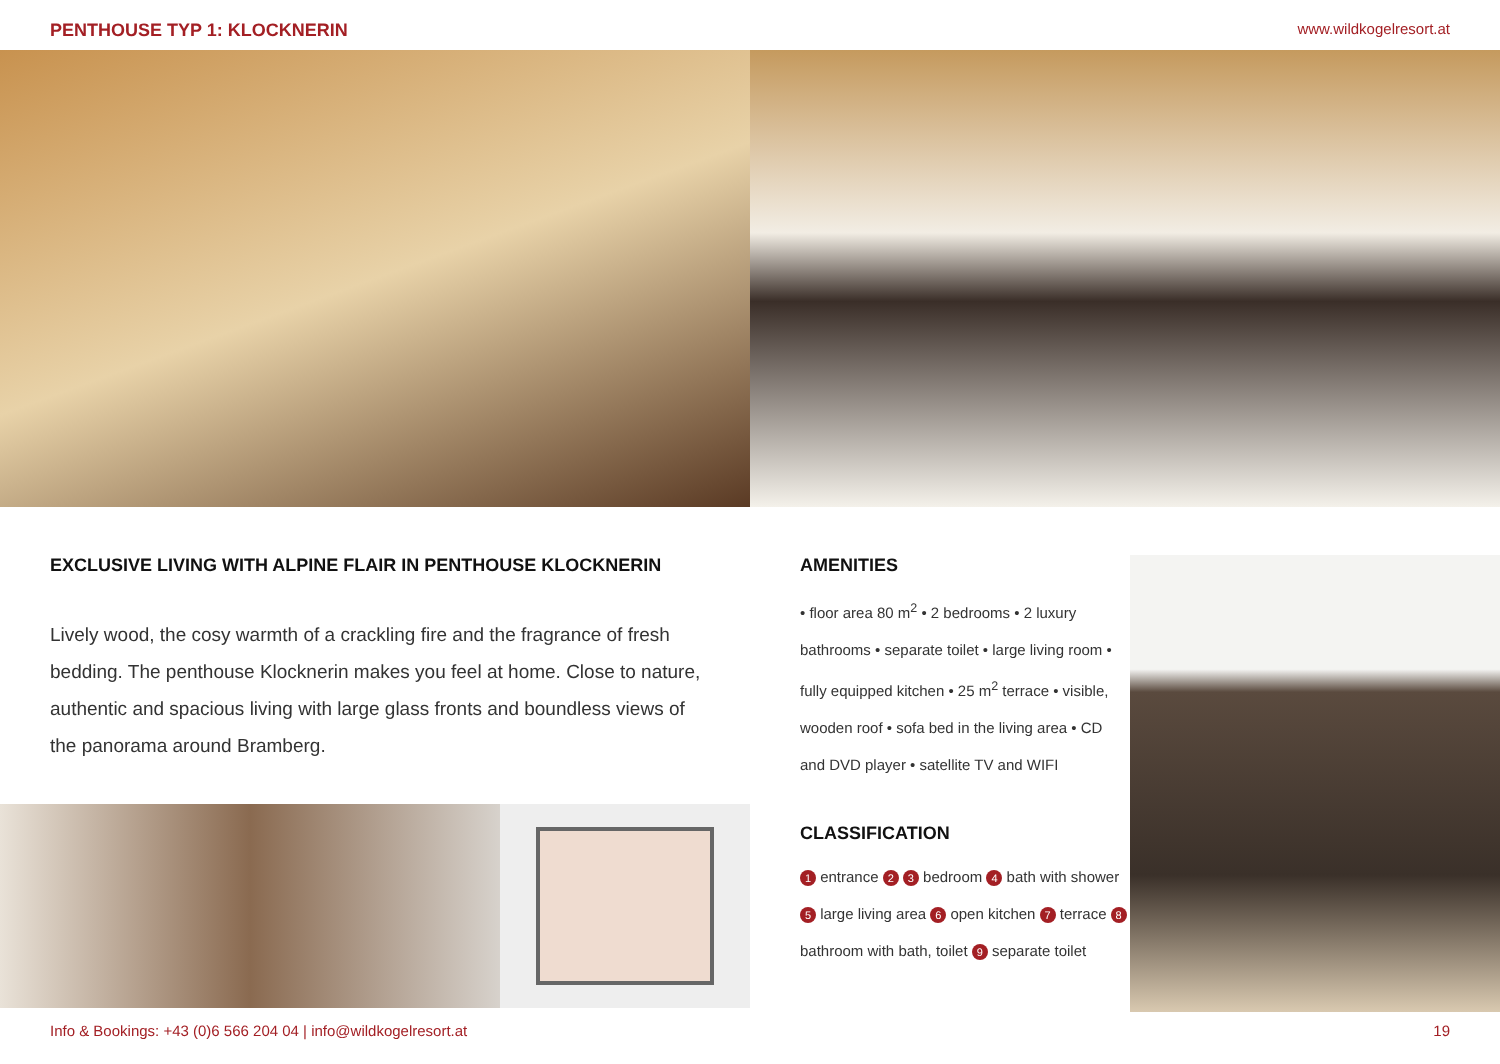PENTHOUSE TYP 1: KLOCKNERIN www.wildkogelresort.at
EXCLUSIVE LIVING WITH ALPINE FLAIR IN PENTHOUSE KLOCKNERIN
Lively wood, the cosy warmth of a crackling fire and the fragrance of fresh bedding. The penthouse Klocknerin makes you feel at home. Close to nature, authentic and spacious living with large glass fronts and boundless views of the panorama around Bramberg.
AMENITIES
• floor area 80 m<sup>2</sup> • 2 bedrooms • 2 luxury bathrooms • separate toilet • large living room • fully equipped kitchen • 25 m<sup>2</sup> terrace • visible, wooden roof • sofa bed in the living area • CD and DVD player • satellite TV and WIFI
CLASSIFICATION
1 entrance 2 3 bedroom 4 bath with shower 5 large living area 6 open kitchen 7 terrace 8 bathroom with bath, toilet 9 separate toilet
Info & Bookings: +43 (0)6 566 204 04 | info@wildkogelresort.at 19